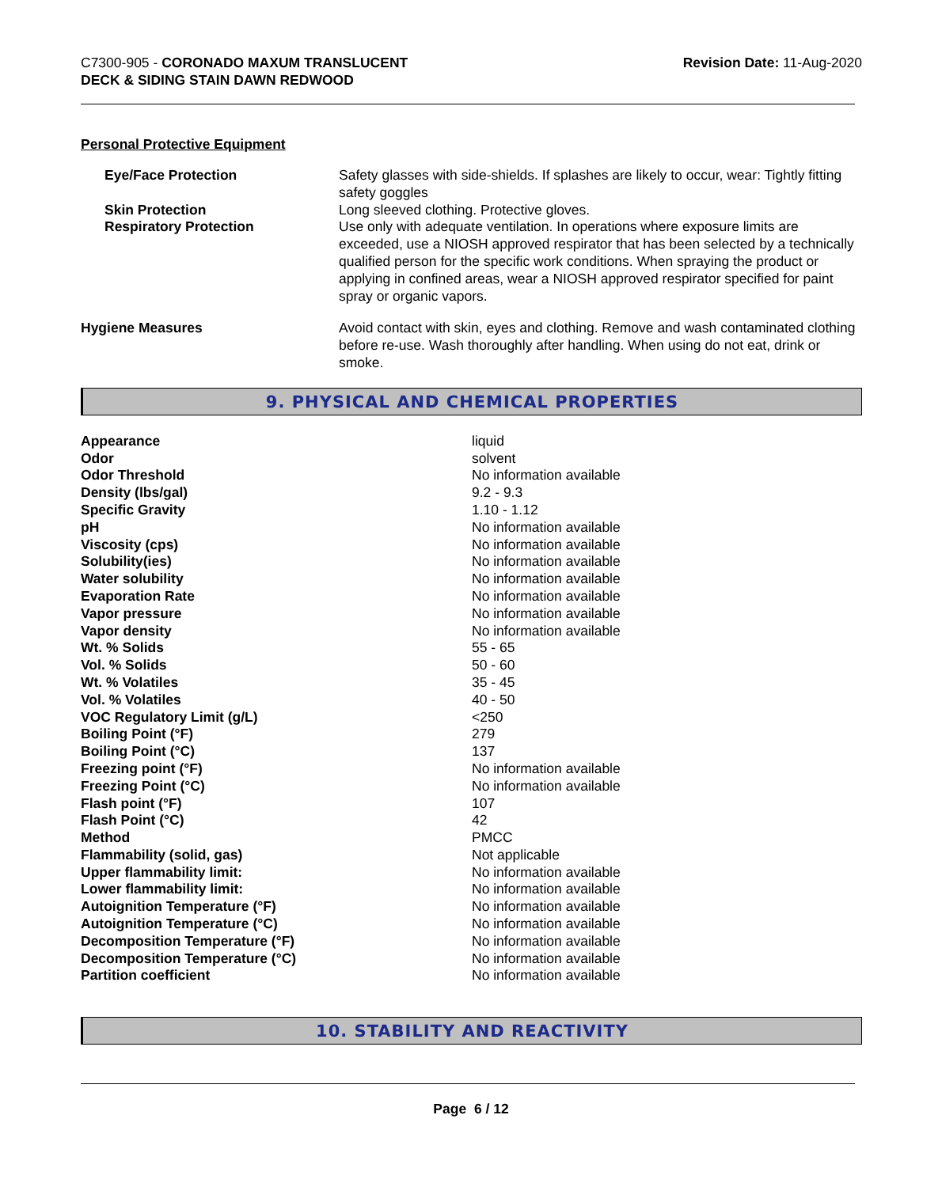C7300-905 - CORONADO MAXUM TRANSLUCENT
DECK & SIDING STAIN DAWN REDWOOD
Revision Date: 11-Aug-2020
Personal Protective Equipment
| Eye/Face Protection | Safety glasses with side-shields. If splashes are likely to occur, wear: Tightly fitting safety goggles |
| Skin Protection | Long sleeved clothing. Protective gloves. |
| Respiratory Protection | Use only with adequate ventilation. In operations where exposure limits are exceeded, use a NIOSH approved respirator that has been selected by a technically qualified person for the specific work conditions. When spraying the product or applying in confined areas, wear a NIOSH approved respirator specified for paint spray or organic vapors. |
| Hygiene Measures | Avoid contact with skin, eyes and clothing. Remove and wash contaminated clothing before re-use. Wash thoroughly after handling. When using do not eat, drink or smoke. |
9. PHYSICAL AND CHEMICAL PROPERTIES
| Appearance | liquid |
| Odor | solvent |
| Odor Threshold | No information available |
| Density (lbs/gal) | 9.2 - 9.3 |
| Specific Gravity | 1.10 - 1.12 |
| pH | No information available |
| Viscosity (cps) | No information available |
| Solubility(ies) | No information available |
| Water solubility | No information available |
| Evaporation Rate | No information available |
| Vapor pressure | No information available |
| Vapor density | No information available |
| Wt. % Solids | 55 - 65 |
| Vol. % Solids | 50 - 60 |
| Wt. % Volatiles | 35 - 45 |
| Vol. % Volatiles | 40 - 50 |
| VOC Regulatory Limit (g/L) | <250 |
| Boiling Point (°F) | 279 |
| Boiling Point (°C) | 137 |
| Freezing point (°F) | No information available |
| Freezing Point (°C) | No information available |
| Flash point (°F) | 107 |
| Flash Point (°C) | 42 |
| Method | PMCC |
| Flammability (solid, gas) | Not applicable |
| Upper flammability limit: | No information available |
| Lower flammability limit: | No information available |
| Autoignition Temperature (°F) | No information available |
| Autoignition Temperature (°C) | No information available |
| Decomposition Temperature (°F) | No information available |
| Decomposition Temperature (°C) | No information available |
| Partition coefficient | No information available |
10. STABILITY AND REACTIVITY
Page 6 / 12